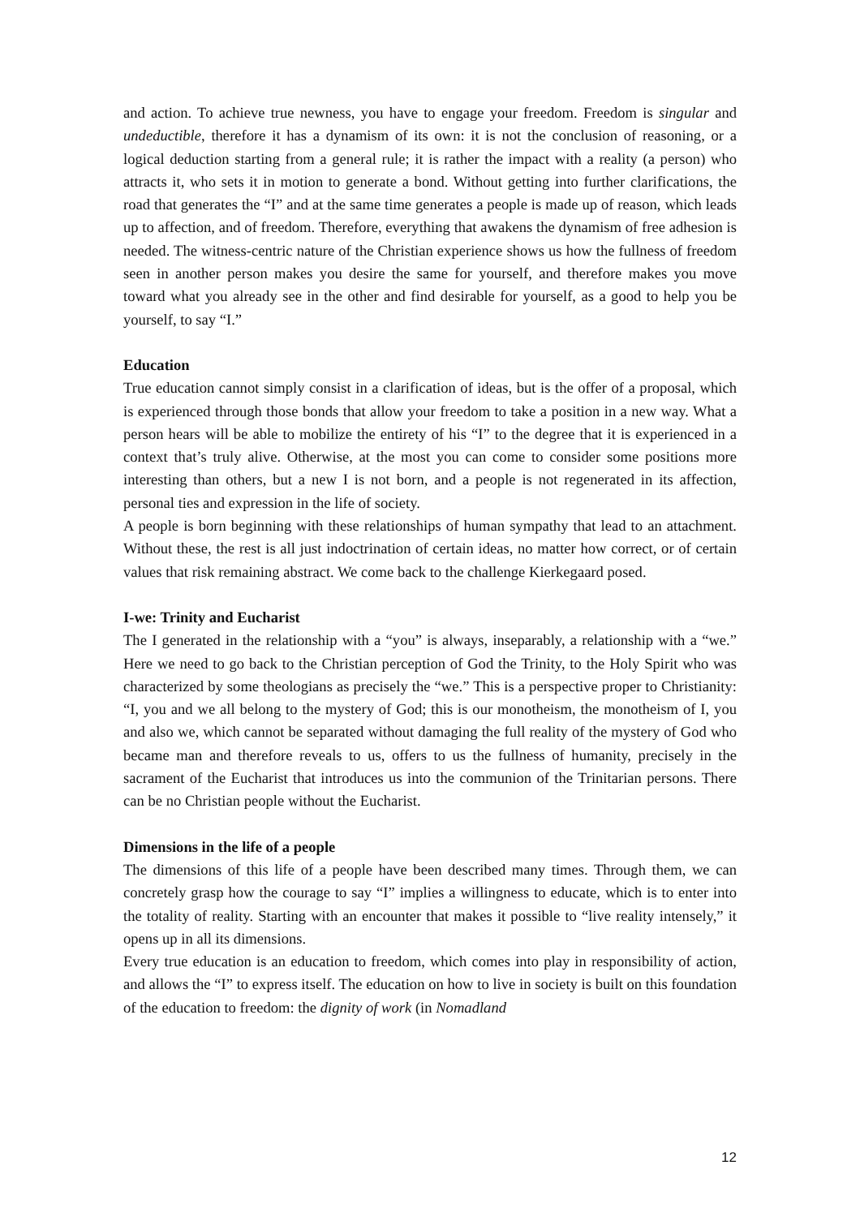and action. To achieve true newness, you have to engage your freedom. Freedom is singular and undeductible, therefore it has a dynamism of its own: it is not the conclusion of reasoning, or a logical deduction starting from a general rule; it is rather the impact with a reality (a person) who attracts it, who sets it in motion to generate a bond. Without getting into further clarifications, the road that generates the “I” and at the same time generates a people is made up of reason, which leads up to affection, and of freedom. Therefore, everything that awakens the dynamism of free adhesion is needed. The witness-centric nature of the Christian experience shows us how the fullness of freedom seen in another person makes you desire the same for yourself, and therefore makes you move toward what you already see in the other and find desirable for yourself, as a good to help you be yourself, to say “I.”
Education
True education cannot simply consist in a clarification of ideas, but is the offer of a proposal, which is experienced through those bonds that allow your freedom to take a position in a new way. What a person hears will be able to mobilize the entirety of his “I” to the degree that it is experienced in a context that’s truly alive. Otherwise, at the most you can come to consider some positions more interesting than others, but a new I is not born, and a people is not regenerated in its affection, personal ties and expression in the life of society.
A people is born beginning with these relationships of human sympathy that lead to an attachment. Without these, the rest is all just indoctrination of certain ideas, no matter how correct, or of certain values that risk remaining abstract. We come back to the challenge Kierkegaard posed.
I-we: Trinity and Eucharist
The I generated in the relationship with a “you” is always, inseparably, a relationship with a “we.” Here we need to go back to the Christian perception of God the Trinity, to the Holy Spirit who was characterized by some theologians as precisely the “we.” This is a perspective proper to Christianity: “I, you and we all belong to the mystery of God; this is our monotheism, the monotheism of I, you and also we, which cannot be separated without damaging the full reality of the mystery of God who became man and therefore reveals to us, offers to us the fullness of humanity, precisely in the sacrament of the Eucharist that introduces us into the communion of the Trinitarian persons. There can be no Christian people without the Eucharist.
Dimensions in the life of a people
The dimensions of this life of a people have been described many times. Through them, we can concretely grasp how the courage to say “I” implies a willingness to educate, which is to enter into the totality of reality. Starting with an encounter that makes it possible to “live reality intensely,” it opens up in all its dimensions.
Every true education is an education to freedom, which comes into play in responsibility of action, and allows the “I” to express itself. The education on how to live in society is built on this foundation of the education to freedom: the dignity of work (in Nomadland
12